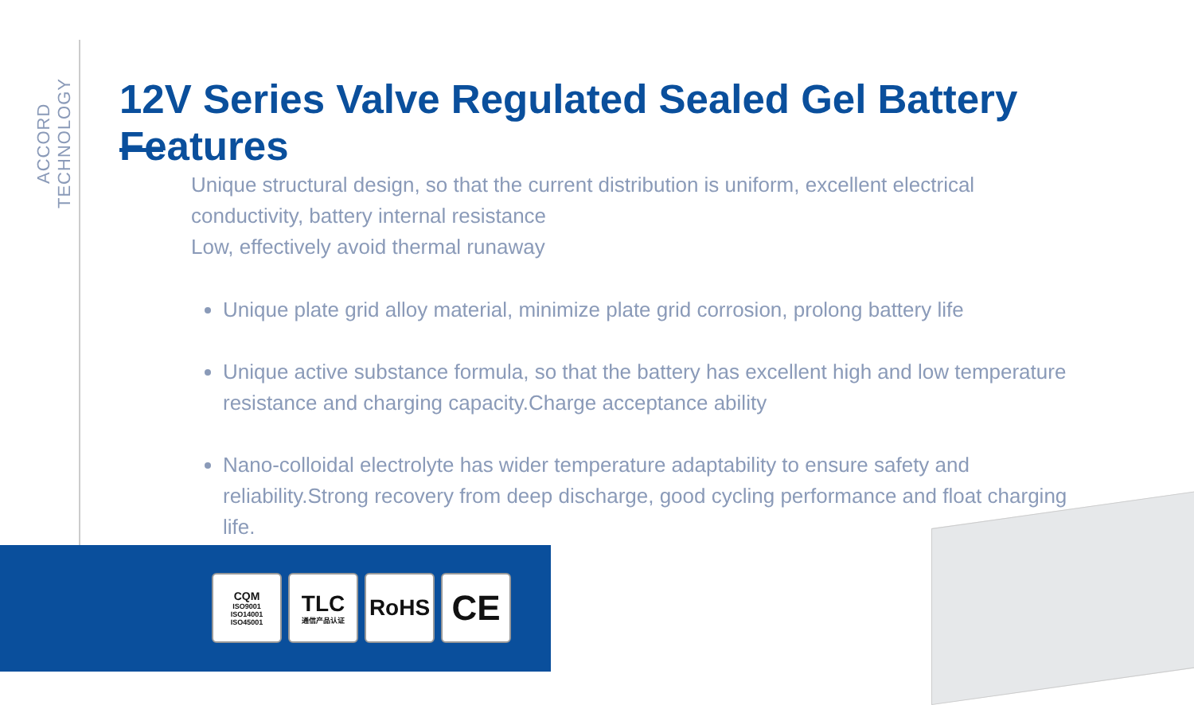ACCORD TECHNOLOGY
12V Series Valve Regulated Sealed Gel Battery Features
Unique structural design, so that the current distribution is uniform, excellent electrical conductivity, battery internal resistance
Low, effectively avoid thermal runaway
Unique plate grid alloy material, minimize plate grid corrosion, prolong battery life
Unique active substance formula, so that the battery has excellent high and low temperature resistance and charging capacity.Charge acceptance ability
Nano-colloidal electrolyte has wider temperature adaptability to ensure safety and reliability.Strong recovery from deep discharge, good cycling performance and float charging life.
CQM
ISO9001
ISO14001
ISO45001
TLC
通信产品认证
RoHS
CE